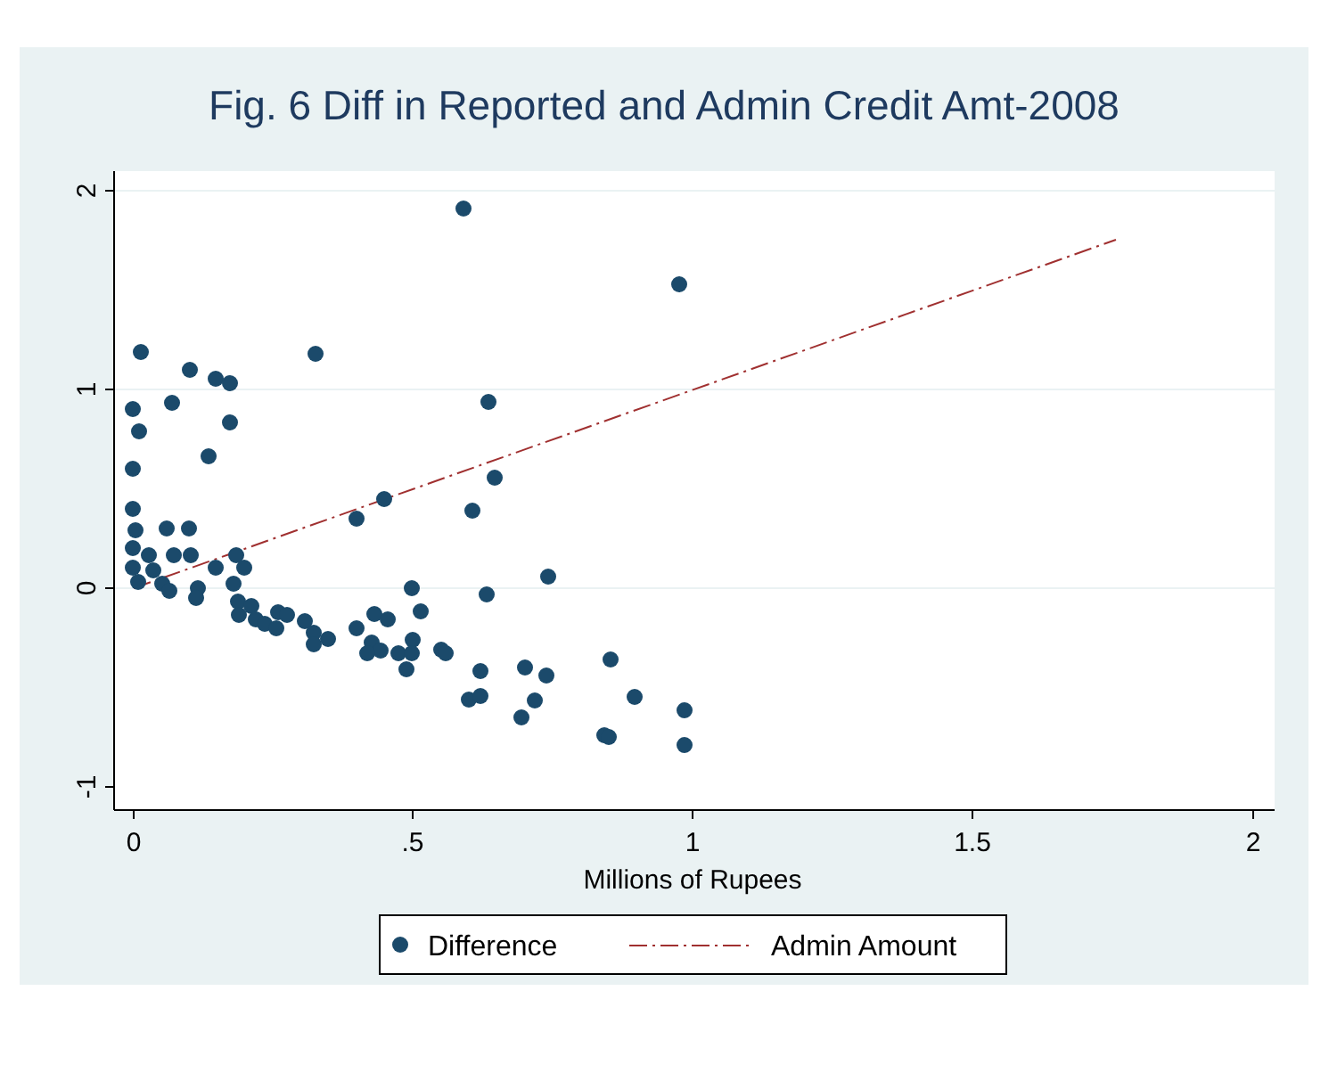Fig. 6 Diff in Reported and Admin Credit Amt-2008
2
1
0
-1
0
.5
1
1.5
2
Millions of Rupees
Difference
Admin Amount